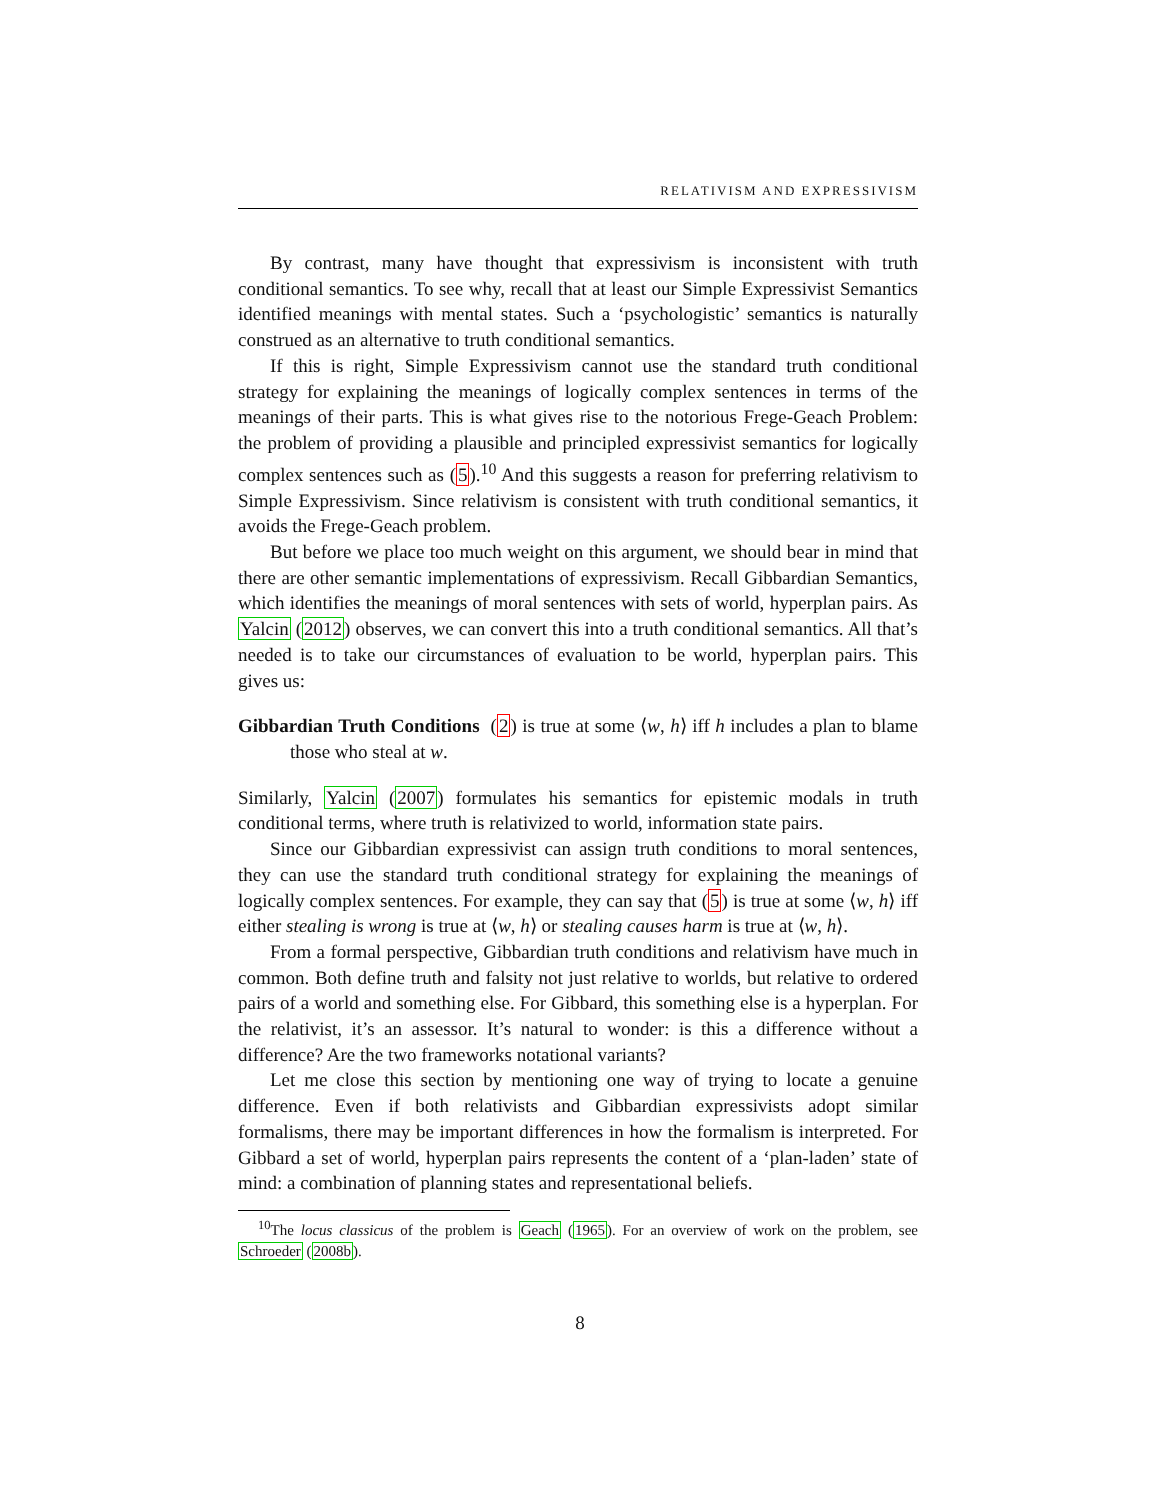RELATIVISM AND EXPRESSIVISM
By contrast, many have thought that expressivism is inconsistent with truth conditional semantics. To see why, recall that at least our Simple Expressivist Semantics identified meanings with mental states. Such a ‘psychologistic’ semantics is naturally construed as an alternative to truth conditional semantics.
If this is right, Simple Expressivism cannot use the standard truth conditional strategy for explaining the meanings of logically complex sentences in terms of the meanings of their parts. This is what gives rise to the notorious Frege-Geach Problem: the problem of providing a plausible and principled expressivist semantics for logically complex sentences such as (5).<sup>10</sup> And this suggests a reason for preferring relativism to Simple Expressivism. Since relativism is consistent with truth conditional semantics, it avoids the Frege-Geach problem.
But before we place too much weight on this argument, we should bear in mind that there are other semantic implementations of expressivism. Recall Gibbardian Semantics, which identifies the meanings of moral sentences with sets of world, hyperplan pairs. As Yalcin (2012) observes, we can convert this into a truth conditional semantics. All that’s needed is to take our circumstances of evaluation to be world, hyperplan pairs. This gives us:
Gibbardian Truth Conditions (2) is true at some ⟨w, h⟩ iff h includes a plan to blame those who steal at w.
Similarly, Yalcin (2007) formulates his semantics for epistemic modals in truth conditional terms, where truth is relativized to world, information state pairs.
Since our Gibbardian expressivist can assign truth conditions to moral sentences, they can use the standard truth conditional strategy for explaining the meanings of logically complex sentences. For example, they can say that (5) is true at some ⟨w, h⟩ iff either stealing is wrong is true at ⟨w, h⟩ or stealing causes harm is true at ⟨w, h⟩.
From a formal perspective, Gibbardian truth conditions and relativism have much in common. Both define truth and falsity not just relative to worlds, but relative to ordered pairs of a world and something else. For Gibbard, this something else is a hyperplan. For the relativist, it’s an assessor. It’s natural to wonder: is this a difference without a difference? Are the two frameworks notational variants?
Let me close this section by mentioning one way of trying to locate a genuine difference. Even if both relativists and Gibbardian expressivists adopt similar formalisms, there may be important differences in how the formalism is interpreted. For Gibbard a set of world, hyperplan pairs represents the content of a ‘plan-laden’ state of mind: a combination of planning states and representational beliefs.
<sup>10</sup> The locus classicus of the problem is Geach (1965). For an overview of work on the problem, see Schroeder (2008b).
8